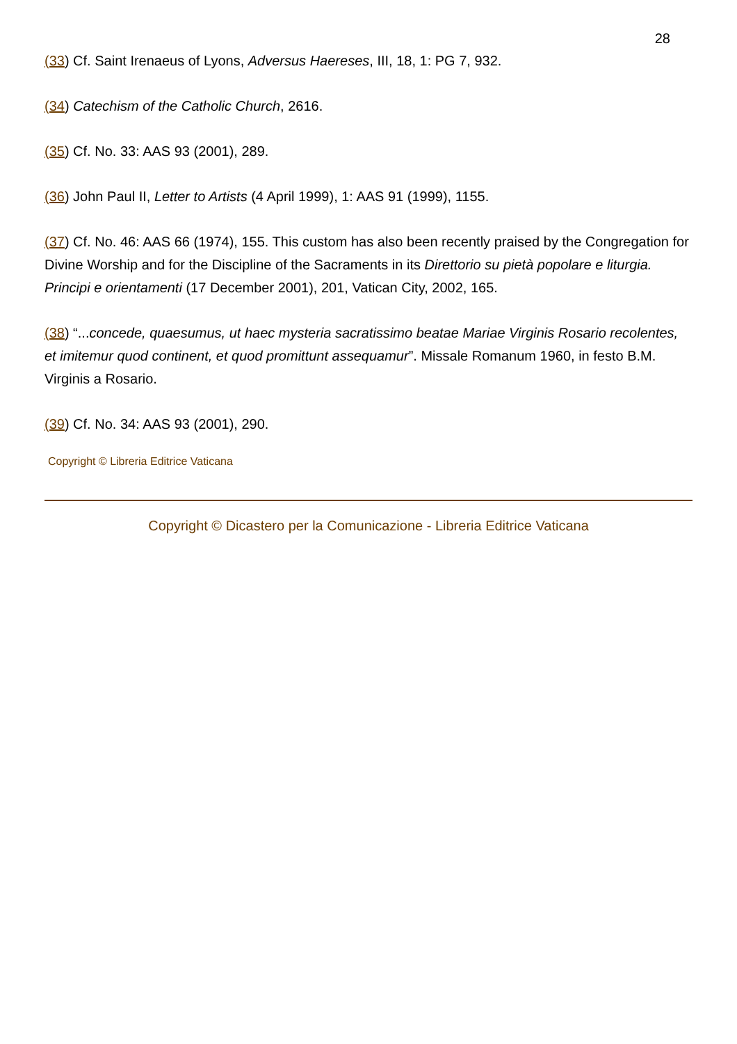28
(33) Cf. Saint Irenaeus of Lyons, Adversus Haereses, III, 18, 1: PG 7, 932.
(34) Catechism of the Catholic Church, 2616.
(35) Cf. No. 33: AAS 93 (2001), 289.
(36) John Paul II, Letter to Artists (4 April 1999), 1: AAS 91 (1999), 1155.
(37) Cf. No. 46: AAS 66 (1974), 155. This custom has also been recently praised by the Congregation for Divine Worship and for the Discipline of the Sacraments in its Direttorio su pietà popolare e liturgia. Principi e orientamenti (17 December 2001), 201, Vatican City, 2002, 165.
(38) “...concede, quaesumus, ut haec mysteria sacratissimo beatae Mariae Virginis Rosario recolentes, et imitemur quod continent, et quod promittunt assequamur”. Missale Romanum 1960, in festo B.M. Virginis a Rosario.
(39) Cf. No. 34: AAS 93 (2001), 290.
Copyright © Libreria Editrice Vaticana
Copyright © Dicastero per la Comunicazione - Libreria Editrice Vaticana